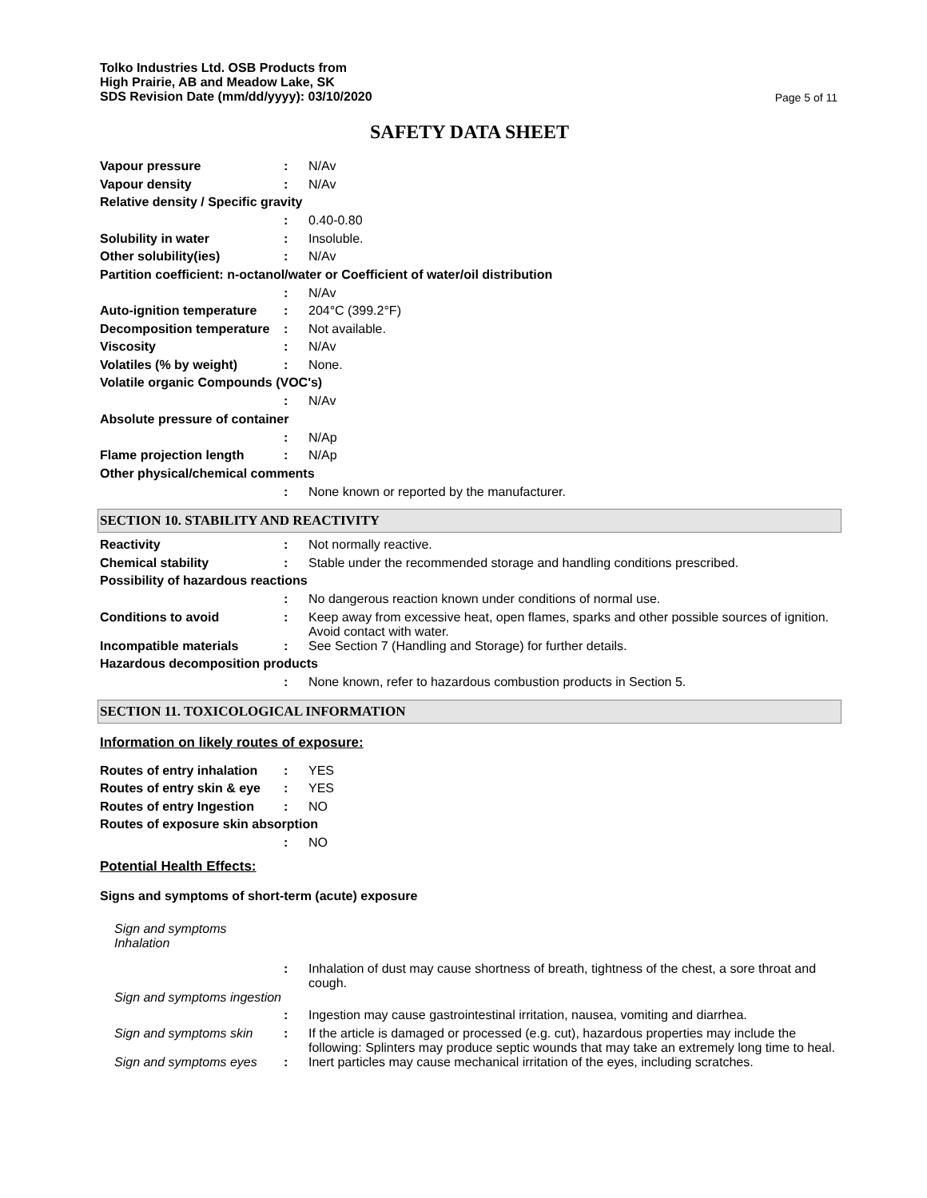Tolko Industries Ltd. OSB Products from
High Prairie, AB and Meadow Lake, SK
SDS Revision Date (mm/dd/yyyy): 03/10/2020
Page 5 of 11
SAFETY DATA SHEET
Vapour pressure : N/Av
Vapour density : N/Av
Relative density / Specific gravity
: 0.40-0.80
Solubility in water : Insoluble.
Other solubility(ies) : N/Av
Partition coefficient: n-octanol/water or Coefficient of water/oil distribution
: N/Av
Auto-ignition temperature
: 204°C (399.2°F)
Decomposition temperature
: Not available.
Viscosity : N/Av
Volatiles (% by weight) : None.
Volatile organic Compounds (VOC's)
: N/Av
Absolute pressure of container
: N/Ap
Flame projection length : N/Ap
Other physical/chemical comments
: None known or reported by the manufacturer.
SECTION 10. STABILITY AND REACTIVITY
Reactivity : Not normally reactive.
Chemical stability : Stable under the recommended storage and handling conditions prescribed.
Possibility of hazardous reactions
: No dangerous reaction known under conditions of normal use.
Conditions to avoid : Keep away from excessive heat, open flames, sparks and other possible sources of ignition. Avoid contact with water.
Incompatible materials : See Section 7 (Handling and Storage) for further details.
Hazardous decomposition products
: None known, refer to hazardous combustion products in Section 5.
SECTION 11. TOXICOLOGICAL INFORMATION
Information on likely routes of exposure:
Routes of entry inhalation
: YES
Routes of entry skin & eye
: YES
Routes of entry Ingestion
: NO
Routes of exposure skin absorption
: NO
Potential Health Effects:
Signs and symptoms of short-term (acute) exposure
Sign and symptoms Inhalation
: Inhalation of dust may cause shortness of breath, tightness of the chest, a sore throat and cough.
Sign and symptoms ingestion
: Ingestion may cause gastrointestinal irritation, nausea, vomiting and diarrhea.
Sign and symptoms skin : If the article is damaged or processed (e.g. cut), hazardous properties may include the following: Splinters may produce septic wounds that may take an extremely long time to heal.
Sign and symptoms eyes : Inert particles may cause mechanical irritation of the eyes, including scratches.